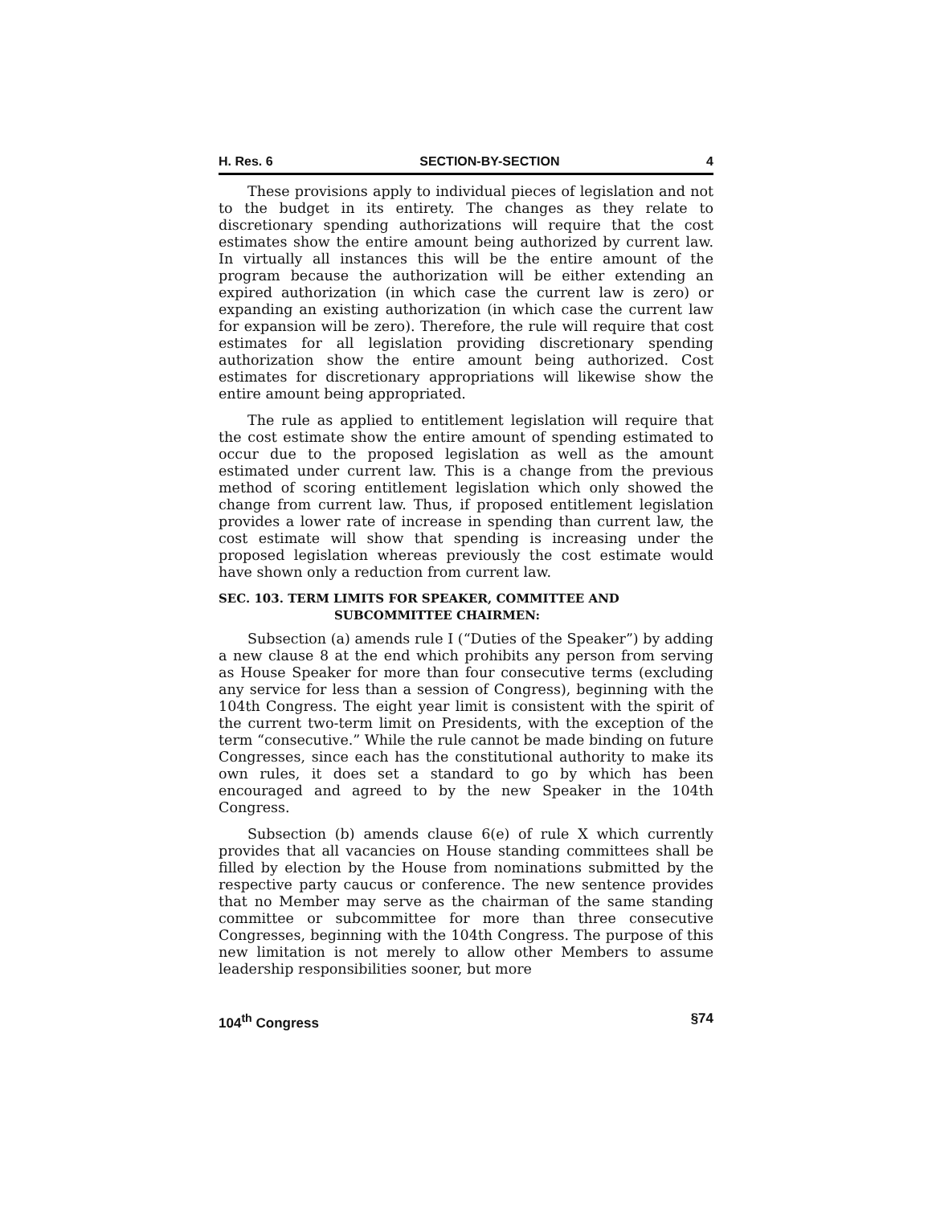H. Res. 6 SECTION-BY-SECTION 4
These provisions apply to individual pieces of legislation and not to the budget in its entirety. The changes as they relate to discretionary spending authorizations will require that the cost estimates show the entire amount being authorized by current law. In virtually all instances this will be the entire amount of the program because the authorization will be either extending an expired authorization (in which case the current law is zero) or expanding an existing authorization (in which case the current law for expansion will be zero). Therefore, the rule will require that cost estimates for all legislation providing discretionary spending authorization show the entire amount being authorized. Cost estimates for discretionary appropriations will likewise show the entire amount being appropriated.
The rule as applied to entitlement legislation will require that the cost estimate show the entire amount of spending estimated to occur due to the proposed legislation as well as the amount estimated under current law. This is a change from the previous method of scoring entitlement legislation which only showed the change from current law. Thus, if proposed entitlement legislation provides a lower rate of increase in spending than current law, the cost estimate will show that spending is increasing under the proposed legislation whereas previously the cost estimate would have shown only a reduction from current law.
SEC. 103. TERM LIMITS FOR SPEAKER, COMMITTEE AND
SUBCOMMITTEE CHAIRMEN:
Subsection (a) amends rule I (“Duties of the Speaker”) by adding a new clause 8 at the end which prohibits any person from serving as House Speaker for more than four consecutive terms (excluding any service for less than a session of Congress), beginning with the 104th Congress. The eight year limit is consistent with the spirit of the current two-term limit on Presidents, with the exception of the term “consecutive.” While the rule cannot be made binding on future Congresses, since each has the constitutional authority to make its own rules, it does set a standard to go by which has been encouraged and agreed to by the new Speaker in the 104th Congress.
Subsection (b) amends clause 6(e) of rule X which currently provides that all vacancies on House standing committees shall be filled by election by the House from nominations submitted by the respective party caucus or conference. The new sentence provides that no Member may serve as the chairman of the same standing committee or subcommittee for more than three consecutive Congresses, beginning with the 104th Congress. The purpose of this new limitation is not merely to allow other Members to assume leadership responsibilities sooner, but more
104<sup>th</sup> Congress §74